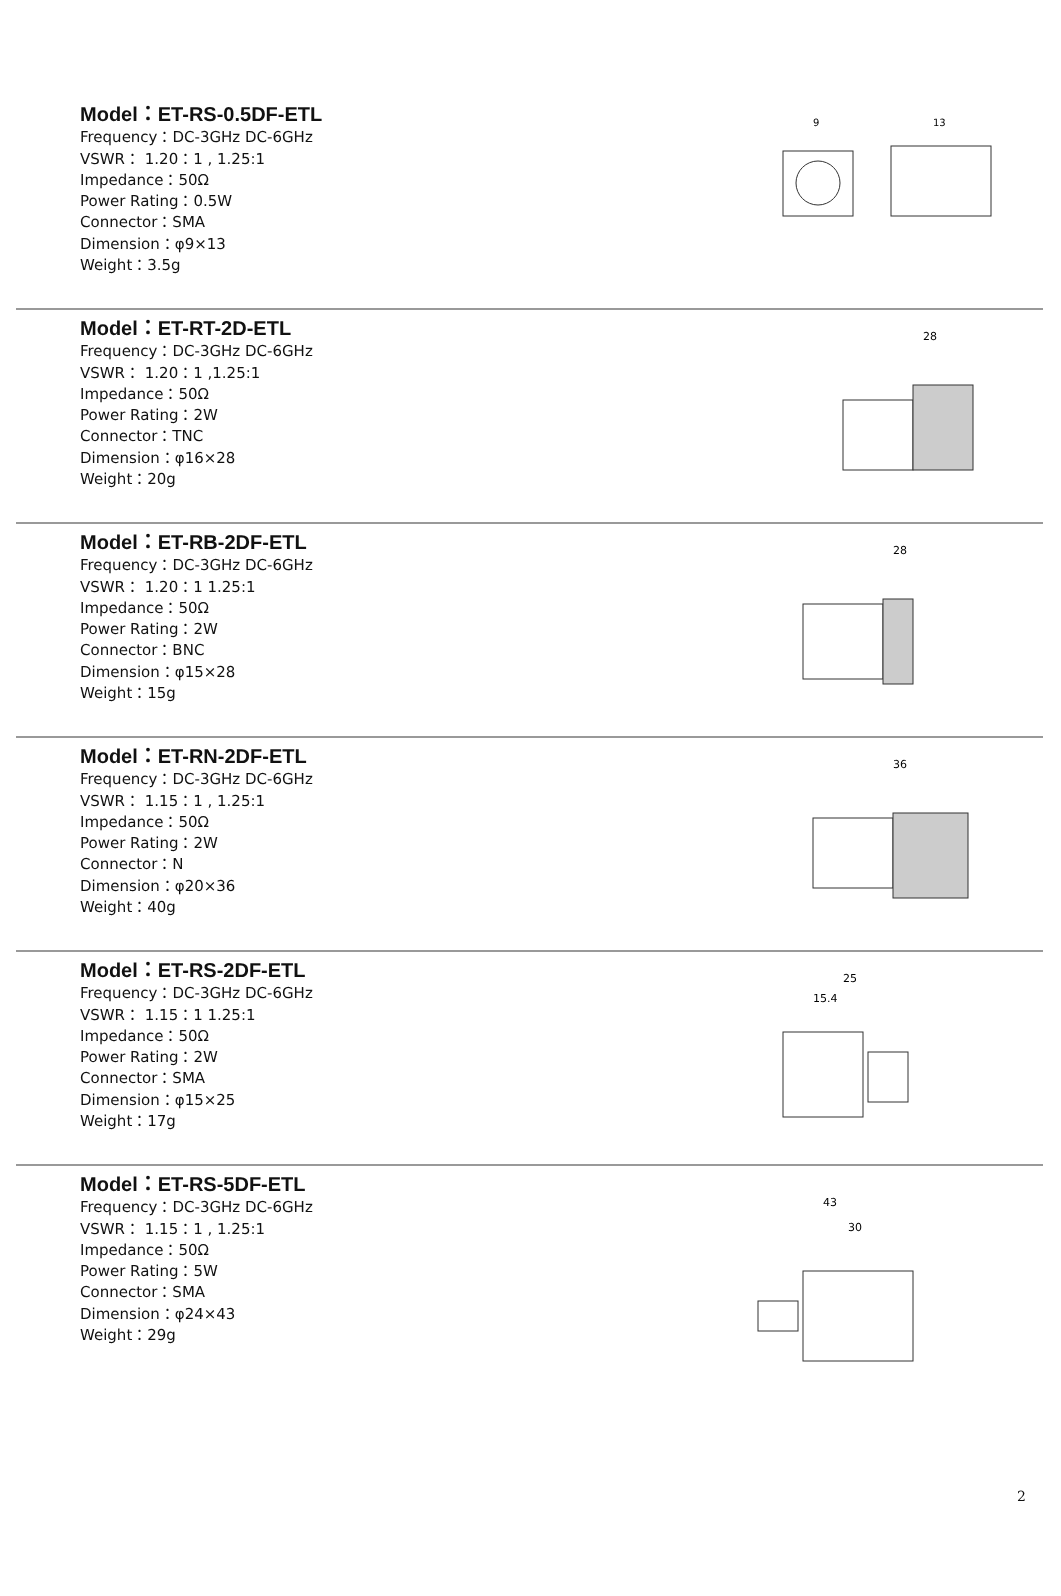Model：ET-RS-0.5DF-ETL
Frequency：DC-3GHz DC-6GHz
VSWR： 1.20：1 , 1.25:1
Impedance：50Ω
Power Rating：0.5W
Connector：SMA
Dimension：φ9×13
Weight：3.5g
9
13
Model：ET-RT-2D-ETL
Frequency：DC-3GHz DC-6GHz
VSWR： 1.20：1 ,1.25:1
Impedance：50Ω
Power Rating：2W
Connector：TNC
Dimension：φ16×28
Weight：20g
28
Model：ET-RB-2DF-ETL
Frequency：DC-3GHz DC-6GHz
VSWR： 1.20：1 1.25:1
Impedance：50Ω
Power Rating：2W
Connector：BNC
Dimension：φ15×28
Weight：15g
28
Model：ET-RN-2DF-ETL
Frequency：DC-3GHz DC-6GHz
VSWR： 1.15：1 , 1.25:1
Impedance：50Ω
Power Rating：2W
Connector：N
Dimension：φ20×36
Weight：40g
36
Model：ET-RS-2DF-ETL
Frequency：DC-3GHz DC-6GHz
VSWR： 1.15：1 1.25:1
Impedance：50Ω
Power Rating：2W
Connector：SMA
Dimension：φ15×25
Weight：17g
25
15.4
Model：ET-RS-5DF-ETL
Frequency：DC-3GHz DC-6GHz
VSWR： 1.15：1 , 1.25:1
Impedance：50Ω
Power Rating：5W
Connector：SMA
Dimension：φ24×43
Weight：29g
43
30
2